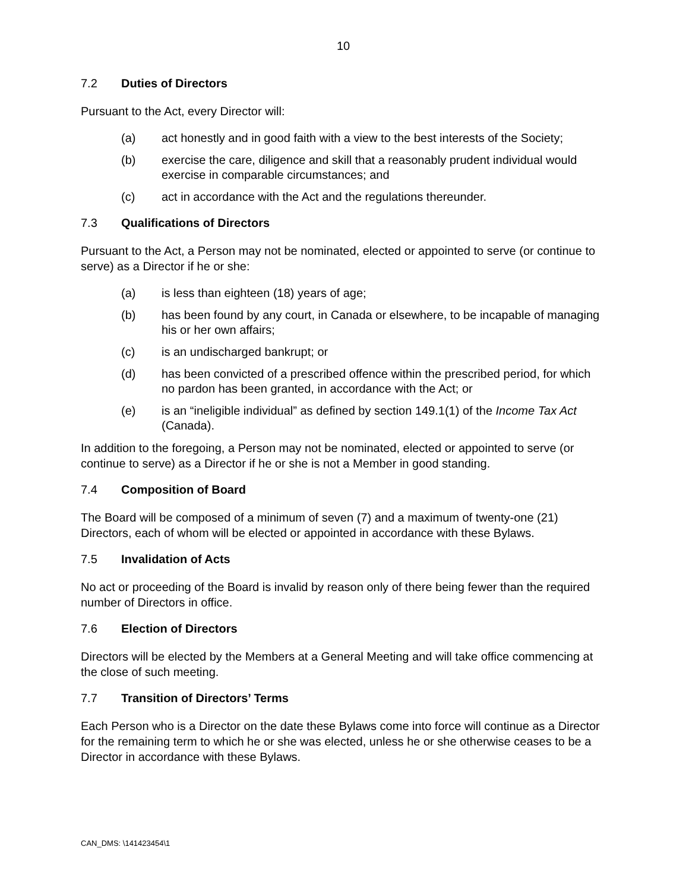10
7.2 Duties of Directors
Pursuant to the Act, every Director will:
(a) act honestly and in good faith with a view to the best interests of the Society;
(b) exercise the care, diligence and skill that a reasonably prudent individual would exercise in comparable circumstances; and
(c) act in accordance with the Act and the regulations thereunder.
7.3 Qualifications of Directors
Pursuant to the Act, a Person may not be nominated, elected or appointed to serve (or continue to serve) as a Director if he or she:
(a) is less than eighteen (18) years of age;
(b) has been found by any court, in Canada or elsewhere, to be incapable of managing his or her own affairs;
(c) is an undischarged bankrupt; or
(d) has been convicted of a prescribed offence within the prescribed period, for which no pardon has been granted, in accordance with the Act; or
(e) is an “ineligible individual” as defined by section 149.1(1) of the Income Tax Act (Canada).
In addition to the foregoing, a Person may not be nominated, elected or appointed to serve (or continue to serve) as a Director if he or she is not a Member in good standing.
7.4 Composition of Board
The Board will be composed of a minimum of seven (7) and a maximum of twenty-one (21) Directors, each of whom will be elected or appointed in accordance with these Bylaws.
7.5 Invalidation of Acts
No act or proceeding of the Board is invalid by reason only of there being fewer than the required number of Directors in office.
7.6 Election of Directors
Directors will be elected by the Members at a General Meeting and will take office commencing at the close of such meeting.
7.7 Transition of Directors’ Terms
Each Person who is a Director on the date these Bylaws come into force will continue as a Director for the remaining term to which he or she was elected, unless he or she otherwise ceases to be a Director in accordance with these Bylaws.
CAN_DMS: \141423454\1